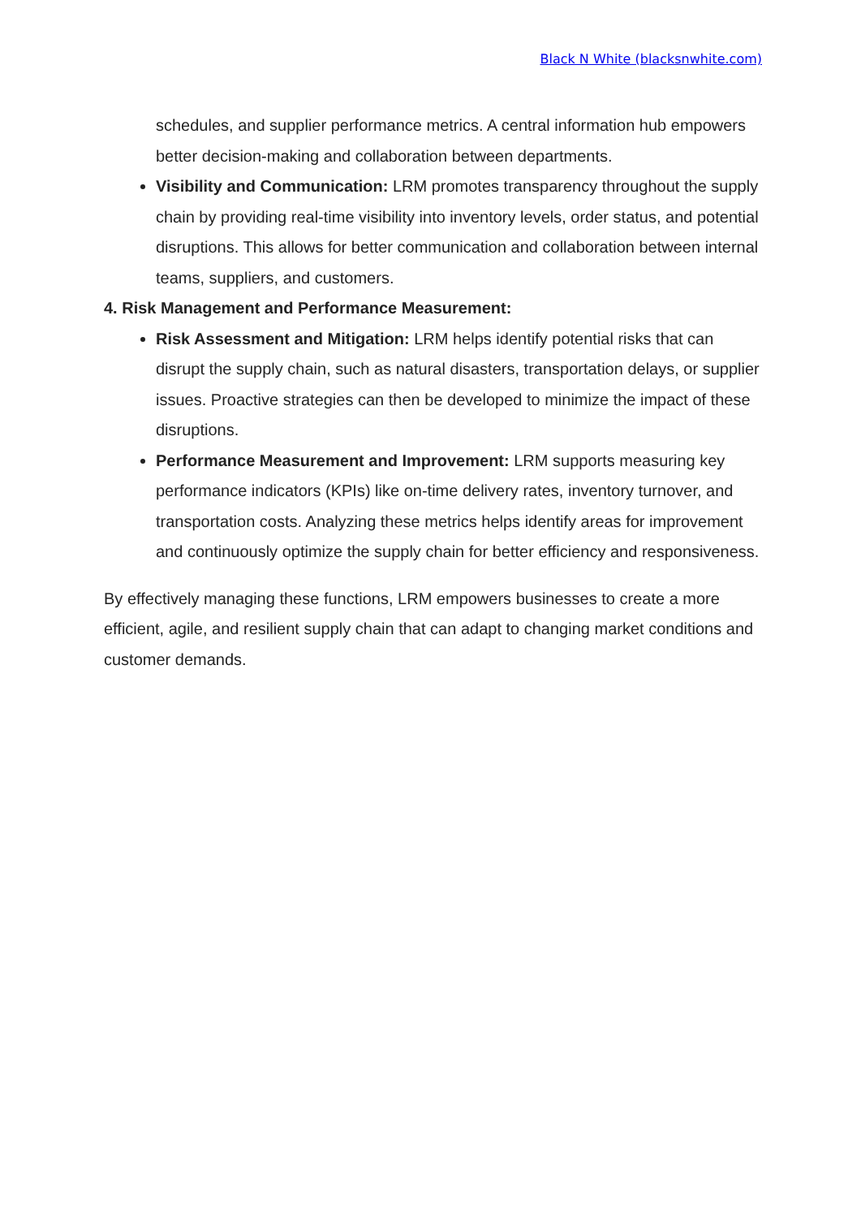Black N White (blacksnwhite.com)
schedules, and supplier performance metrics. A central information hub empowers better decision-making and collaboration between departments.
Visibility and Communication: LRM promotes transparency throughout the supply chain by providing real-time visibility into inventory levels, order status, and potential disruptions. This allows for better communication and collaboration between internal teams, suppliers, and customers.
4. Risk Management and Performance Measurement:
Risk Assessment and Mitigation: LRM helps identify potential risks that can disrupt the supply chain, such as natural disasters, transportation delays, or supplier issues. Proactive strategies can then be developed to minimize the impact of these disruptions.
Performance Measurement and Improvement: LRM supports measuring key performance indicators (KPIs) like on-time delivery rates, inventory turnover, and transportation costs. Analyzing these metrics helps identify areas for improvement and continuously optimize the supply chain for better efficiency and responsiveness.
By effectively managing these functions, LRM empowers businesses to create a more efficient, agile, and resilient supply chain that can adapt to changing market conditions and customer demands.